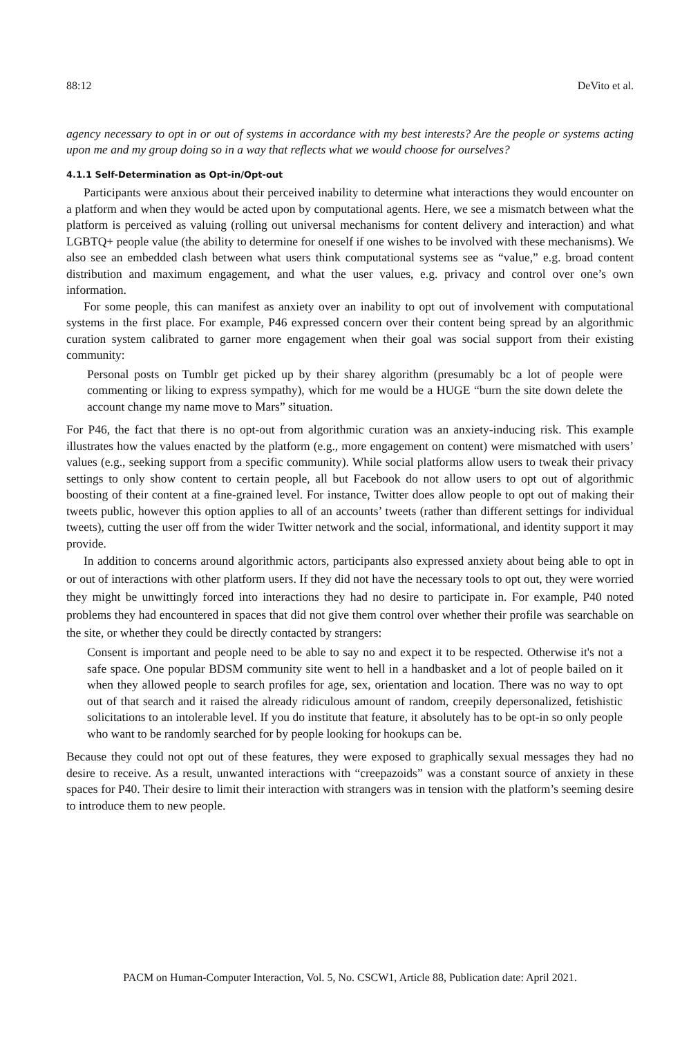88:12 DeVito et al.
agency necessary to opt in or out of systems in accordance with my best interests? Are the people or systems acting upon me and my group doing so in a way that reflects what we would choose for ourselves?
4.1.1 Self-Determination as Opt-in/Opt-out
Participants were anxious about their perceived inability to determine what interactions they would encounter on a platform and when they would be acted upon by computational agents. Here, we see a mismatch between what the platform is perceived as valuing (rolling out universal mechanisms for content delivery and interaction) and what LGBTQ+ people value (the ability to determine for oneself if one wishes to be involved with these mechanisms). We also see an embedded clash between what users think computational systems see as “value,” e.g. broad content distribution and maximum engagement, and what the user values, e.g. privacy and control over one’s own information.
For some people, this can manifest as anxiety over an inability to opt out of involvement with computational systems in the first place. For example, P46 expressed concern over their content being spread by an algorithmic curation system calibrated to garner more engagement when their goal was social support from their existing community:
Personal posts on Tumblr get picked up by their sharey algorithm (presumably bc a lot of people were commenting or liking to express sympathy), which for me would be a HUGE “burn the site down delete the account change my name move to Mars” situation.
For P46, the fact that there is no opt-out from algorithmic curation was an anxiety-inducing risk. This example illustrates how the values enacted by the platform (e.g., more engagement on content) were mismatched with users’ values (e.g., seeking support from a specific community). While social platforms allow users to tweak their privacy settings to only show content to certain people, all but Facebook do not allow users to opt out of algorithmic boosting of their content at a fine-grained level. For instance, Twitter does allow people to opt out of making their tweets public, however this option applies to all of an accounts’ tweets (rather than different settings for individual tweets), cutting the user off from the wider Twitter network and the social, informational, and identity support it may provide.
In addition to concerns around algorithmic actors, participants also expressed anxiety about being able to opt in or out of interactions with other platform users. If they did not have the necessary tools to opt out, they were worried they might be unwittingly forced into interactions they had no desire to participate in. For example, P40 noted problems they had encountered in spaces that did not give them control over whether their profile was searchable on the site, or whether they could be directly contacted by strangers:
Consent is important and people need to be able to say no and expect it to be respected. Otherwise it's not a safe space. One popular BDSM community site went to hell in a handbasket and a lot of people bailed on it when they allowed people to search profiles for age, sex, orientation and location. There was no way to opt out of that search and it raised the already ridiculous amount of random, creepily depersonalized, fetishistic solicitations to an intolerable level. If you do institute that feature, it absolutely has to be opt-in so only people who want to be randomly searched for by people looking for hookups can be.
Because they could not opt out of these features, they were exposed to graphically sexual messages they had no desire to receive. As a result, unwanted interactions with “creepazoids” was a constant source of anxiety in these spaces for P40. Their desire to limit their interaction with strangers was in tension with the platform’s seeming desire to introduce them to new people.
PACM on Human-Computer Interaction, Vol. 5, No. CSCW1, Article 88, Publication date: April 2021.